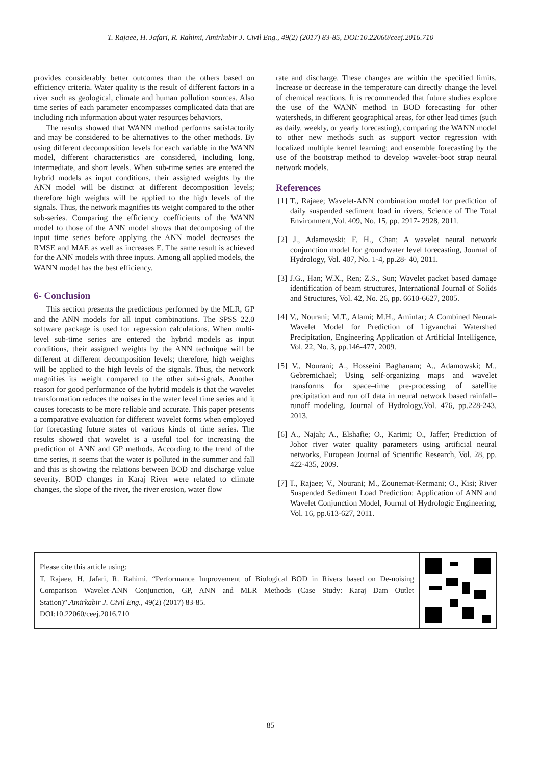T. Rajaee, H. Jafari, R. Rahimi, Amirkabir J. Civil Eng., 49(2) (2017) 83-85, DOI:10.22060/ceej.2016.710
provides considerably better outcomes than the others based on efficiency criteria. Water quality is the result of different factors in a river such as geological, climate and human pollution sources. Also time series of each parameter encompasses complicated data that are including rich information about water resources behaviors.
The results showed that WANN method performs satisfactorily and may be considered to be alternatives to the other methods. By using different decomposition levels for each variable in the WANN model, different characteristics are considered, including long, intermediate, and short levels. When sub-time series are entered the hybrid models as input conditions, their assigned weights by the ANN model will be distinct at different decomposition levels; therefore high weights will be applied to the high levels of the signals. Thus, the network magnifies its weight compared to the other sub-series. Comparing the efficiency coefficients of the WANN model to those of the ANN model shows that decomposing of the input time series before applying the ANN model decreases the RMSE and MAE as well as increases E. The same result is achieved for the ANN models with three inputs. Among all applied models, the WANN model has the best efficiency.
6- Conclusion
This section presents the predictions performed by the MLR, GP and the ANN models for all input combinations. The SPSS 22.0 software package is used for regression calculations. When multi-level sub-time series are entered the hybrid models as input conditions, their assigned weights by the ANN technique will be different at different decomposition levels; therefore, high weights will be applied to the high levels of the signals. Thus, the network magnifies its weight compared to the other sub-signals. Another reason for good performance of the hybrid models is that the wavelet transformation reduces the noises in the water level time series and it causes forecasts to be more reliable and accurate. This paper presents a comparative evaluation for different wavelet forms when employed for forecasting future states of various kinds of time series. The results showed that wavelet is a useful tool for increasing the prediction of ANN and GP methods. According to the trend of the time series, it seems that the water is polluted in the summer and fall and this is showing the relations between BOD and discharge value severity. BOD changes in Karaj River were related to climate changes, the slope of the river, the river erosion, water flow
rate and discharge. These changes are within the specified limits. Increase or decrease in the temperature can directly change the level of chemical reactions. It is recommended that future studies explore the use of the WANN method in BOD forecasting for other watersheds, in different geographical areas, for other lead times (such as daily, weekly, or yearly forecasting), comparing the WANN model to other new methods such as support vector regression with localized multiple kernel learning; and ensemble forecasting by the use of the bootstrap method to develop wavelet-boot strap neural network models.
References
[1] T., Rajaee; Wavelet-ANN combination model for prediction of daily suspended sediment load in rivers, Science of The Total Environment,Vol. 409, No. 15, pp. 2917- 2928, 2011.
[2] J., Adamowski; F. H., Chan; A wavelet neural network conjunction model for groundwater level forecasting, Journal of Hydrology, Vol. 407, No. 1-4, pp.28- 40, 2011.
[3] J.G., Han; W.X., Ren; Z.S., Sun; Wavelet packet based damage identification of beam structures, International Journal of Solids and Structures, Vol. 42, No. 26, pp. 6610-6627, 2005.
[4] V., Nourani; M.T., Alami; M.H., Aminfar; A Combined Neural-Wavelet Model for Prediction of Ligvanchai Watershed Precipitation, Engineering Application of Artificial Intelligence, Vol. 22, No. 3, pp.146-477, 2009.
[5] V., Nourani; A., Hosseini Baghanam; A., Adamowski; M., Gebremichael; Using self-organizing maps and wavelet transforms for space–time pre-processing of satellite precipitation and run off data in neural network based rainfall–runoff modeling, Journal of Hydrology,Vol. 476, pp.228-243, 2013.
[6] A., Najah; A., Elshafie; O., Karimi; O., Jaffer; Prediction of Johor river water quality parameters using artificial neural networks, European Journal of Scientific Research, Vol. 28, pp. 422-435, 2009.
[7] T., Rajaee; V., Nourani; M., Zounemat-Kermani; O., Kisi; River Suspended Sediment Load Prediction: Application of ANN and Wavelet Conjunction Model, Journal of Hydrologic Engineering, Vol. 16, pp.613-627, 2011.
Please cite this article using:
T. Rajaee, H. Jafari, R. Rahimi, “Performance Improvement of Biological BOD in Rivers based on De-noising Comparison Wavelet-ANN Conjunction, GP, ANN and MLR Methods (Case Study: Karaj Dam Outlet Station)”.Amirkabir J. Civil Eng., 49(2) (2017) 83-85.
DOI:10.22060/ceej.2016.710
85